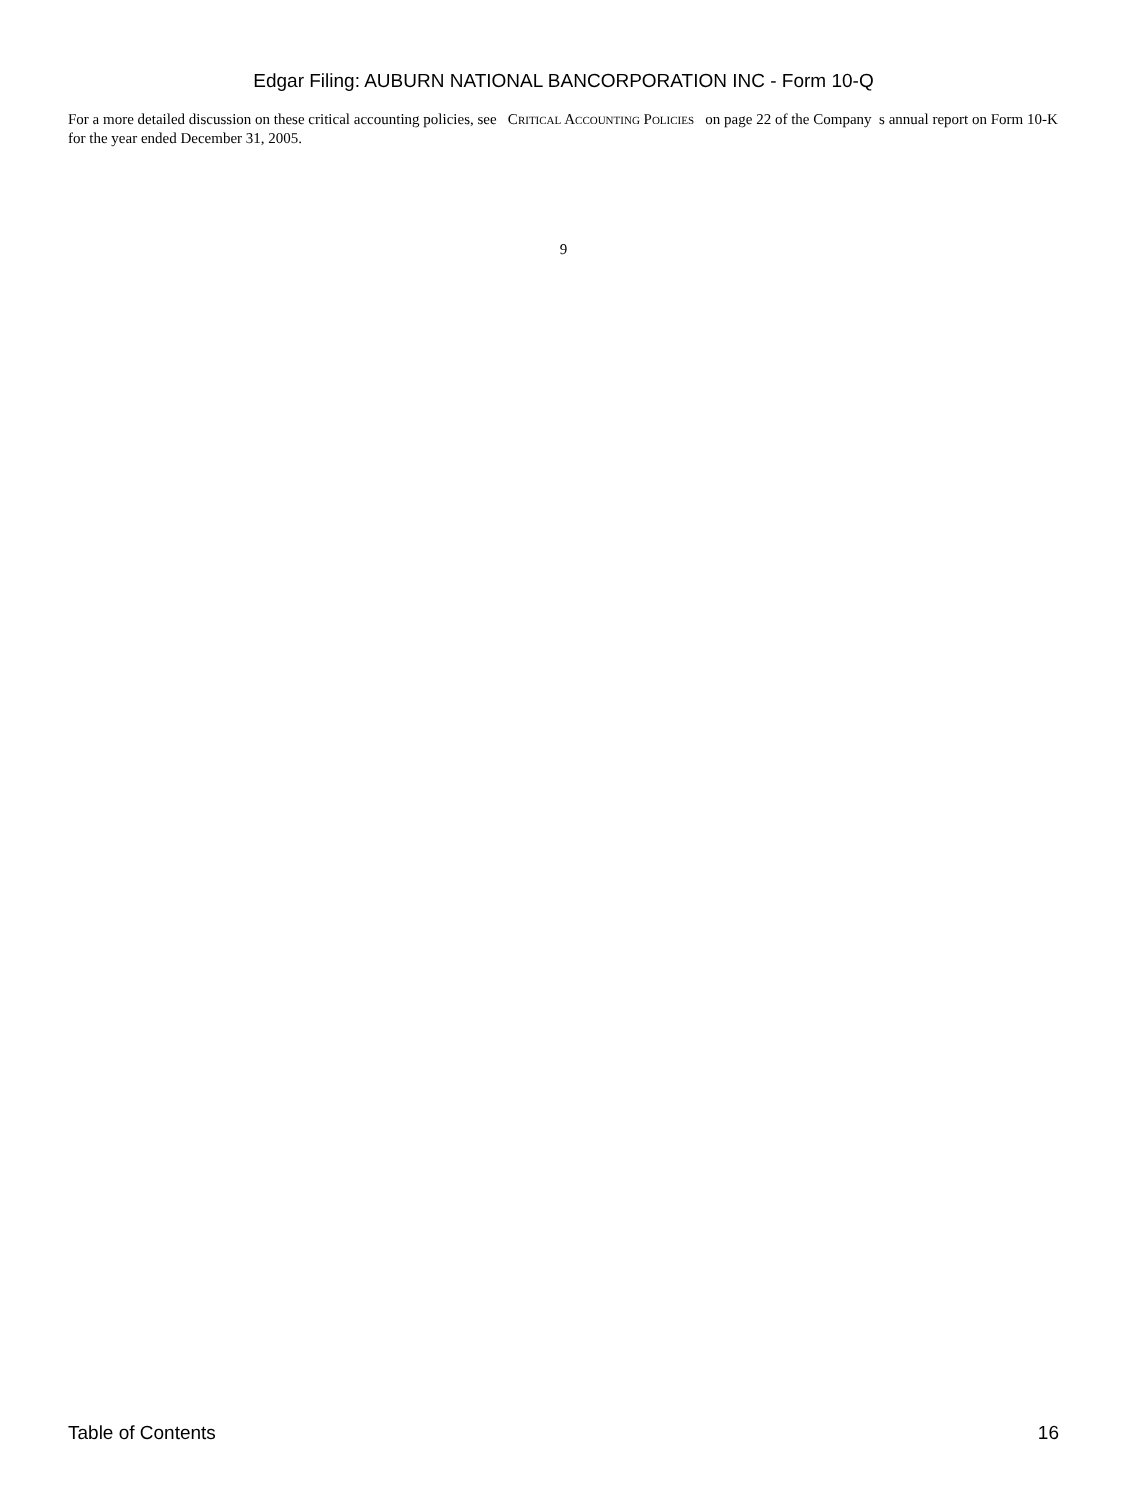Edgar Filing: AUBURN NATIONAL BANCORPORATION INC - Form 10-Q
For a more detailed discussion on these critical accounting policies, see CRITICAL ACCOUNTING POLICIES on page 22 of the Company s annual report on Form 10-K for the year ended December 31, 2005.
9
Table of Contents 16